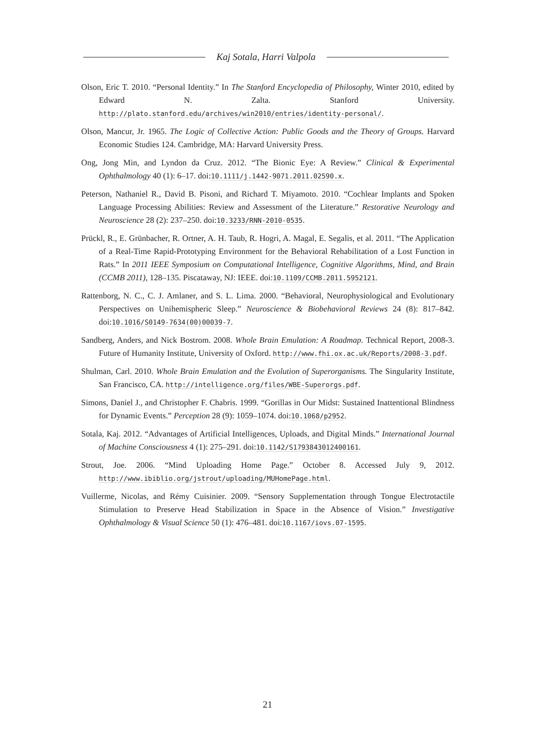Kaj Sotala, Harri Valpola
Olson, Eric T. 2010. “Personal Identity.” In The Stanford Encyclopedia of Philosophy, Winter 2010, edited by Edward N. Zalta. Stanford University. http://plato.stanford.edu/archives/win2010/entries/identity-personal/.
Olson, Mancur, Jr. 1965. The Logic of Collective Action: Public Goods and the Theory of Groups. Harvard Economic Studies 124. Cambridge, MA: Harvard University Press.
Ong, Jong Min, and Lyndon da Cruz. 2012. “The Bionic Eye: A Review.” Clinical & Experimental Ophthalmology 40 (1): 6–17. doi:10.1111/j.1442-9071.2011.02590.x.
Peterson, Nathaniel R., David B. Pisoni, and Richard T. Miyamoto. 2010. “Cochlear Implants and Spoken Language Processing Abilities: Review and Assessment of the Literature.” Restorative Neurology and Neuroscience 28 (2): 237–250. doi:10.3233/RNN-2010-0535.
Prückl, R., E. Grünbacher, R. Ortner, A. H. Taub, R. Hogri, A. Magal, E. Segalis, et al. 2011. “The Application of a Real-Time Rapid-Prototyping Environment for the Behavioral Rehabilitation of a Lost Function in Rats.” In 2011 IEEE Symposium on Computational Intelligence, Cognitive Algorithms, Mind, and Brain (CCMB 2011), 128–135. Piscataway, NJ: IEEE. doi:10.1109/CCMB.2011.5952121.
Rattenborg, N. C., C. J. Amlaner, and S. L. Lima. 2000. “Behavioral, Neurophysiological and Evolutionary Perspectives on Unihemispheric Sleep.” Neuroscience & Biobehavioral Reviews 24 (8): 817–842. doi:10.1016/S0149-7634(00)00039-7.
Sandberg, Anders, and Nick Bostrom. 2008. Whole Brain Emulation: A Roadmap. Technical Report, 2008-3. Future of Humanity Institute, University of Oxford. http://www.fhi.ox.ac.uk/Reports/2008-3.pdf.
Shulman, Carl. 2010. Whole Brain Emulation and the Evolution of Superorganisms. The Singularity Institute, San Francisco, CA. http://intelligence.org/files/WBE-Superorgs.pdf.
Simons, Daniel J., and Christopher F. Chabris. 1999. “Gorillas in Our Midst: Sustained Inattentional Blindness for Dynamic Events.” Perception 28 (9): 1059–1074. doi:10.1068/p2952.
Sotala, Kaj. 2012. “Advantages of Artificial Intelligences, Uploads, and Digital Minds.” International Journal of Machine Consciousness 4 (1): 275–291. doi:10.1142/S1793843012400161.
Strout, Joe. 2006. “Mind Uploading Home Page.” October 8. Accessed July 9, 2012. http://www.ibiblio.org/jstrout/uploading/MUHomePage.html.
Vuillerme, Nicolas, and Rémy Cuisinier. 2009. “Sensory Supplementation through Tongue Electrotactile Stimulation to Preserve Head Stabilization in Space in the Absence of Vision.” Investigative Ophthalmology & Visual Science 50 (1): 476–481. doi:10.1167/iovs.07-1595.
21